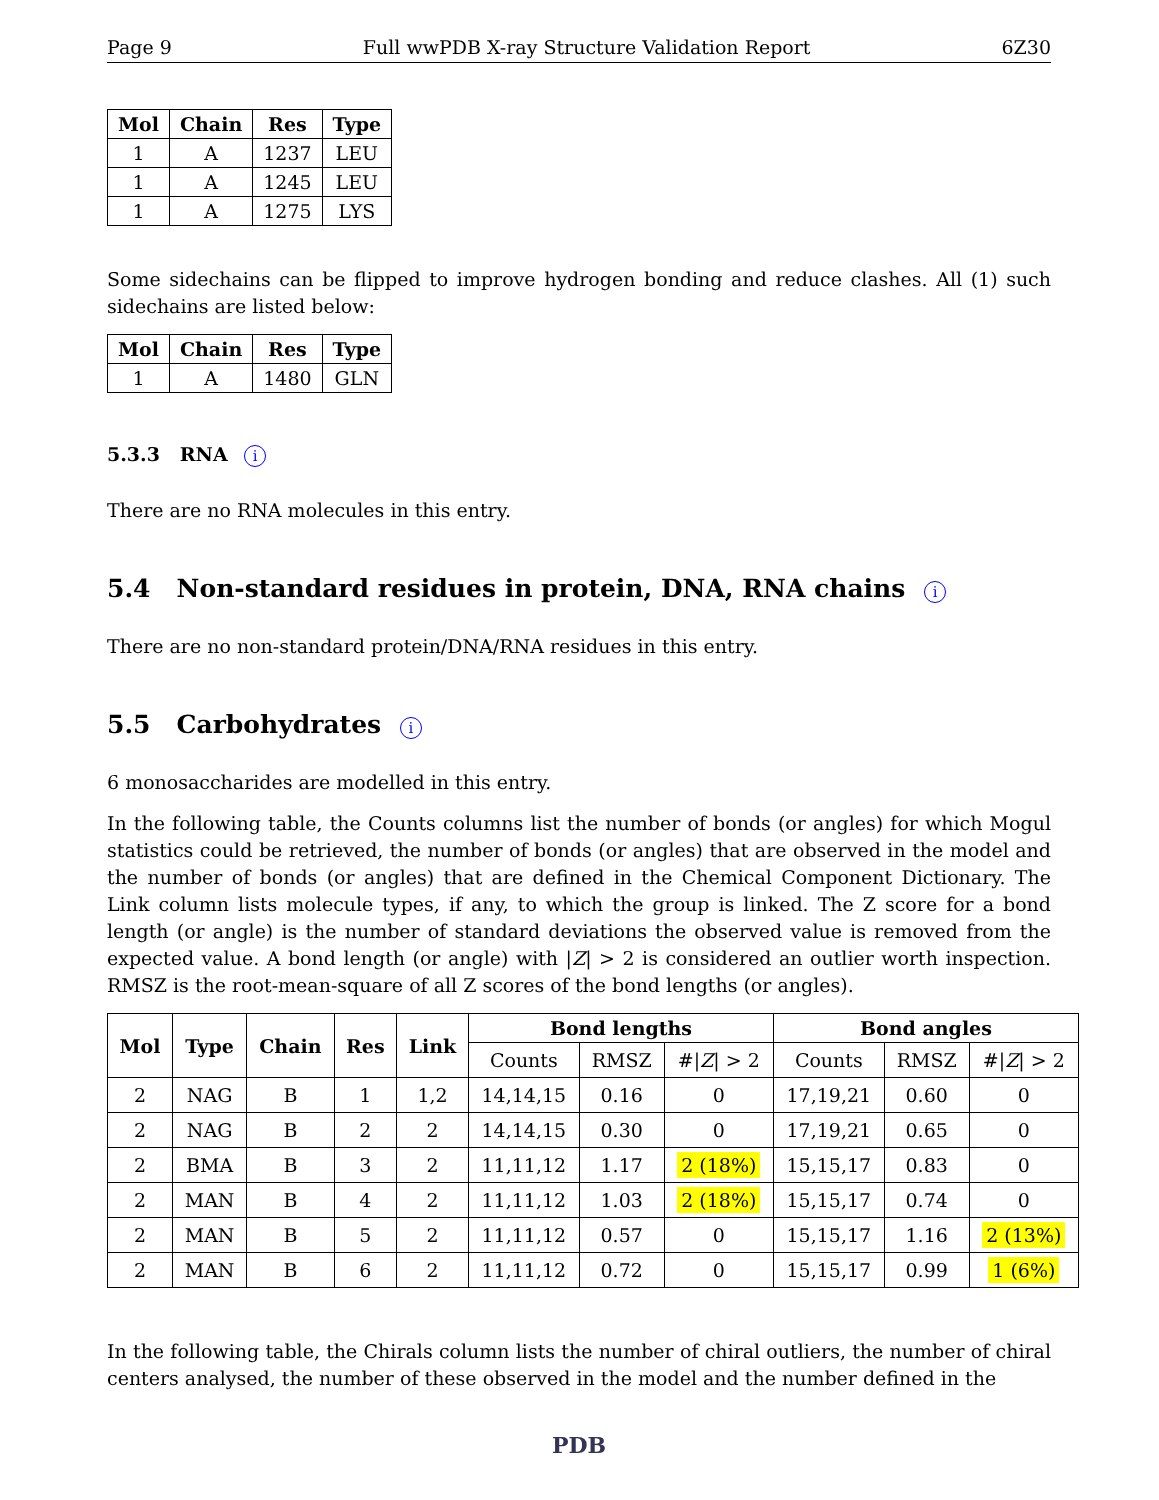Page 9 Full wwPDB X-ray Structure Validation Report 6Z30
| Mol | Chain | Res | Type |
| --- | --- | --- | --- |
| 1 | A | 1237 | LEU |
| 1 | A | 1245 | LEU |
| 1 | A | 1275 | LYS |
Some sidechains can be flipped to improve hydrogen bonding and reduce clashes. All (1) such sidechains are listed below:
| Mol | Chain | Res | Type |
| --- | --- | --- | --- |
| 1 | A | 1480 | GLN |
5.3.3 RNA i
There are no RNA molecules in this entry.
5.4 Non-standard residues in protein, DNA, RNA chains i
There are no non-standard protein/DNA/RNA residues in this entry.
5.5 Carbohydrates i
6 monosaccharides are modelled in this entry.
In the following table, the Counts columns list the number of bonds (or angles) for which Mogul statistics could be retrieved, the number of bonds (or angles) that are observed in the model and the number of bonds (or angles) that are defined in the Chemical Component Dictionary. The Link column lists molecule types, if any, to which the group is linked. The Z score for a bond length (or angle) is the number of standard deviations the observed value is removed from the expected value. A bond length (or angle) with |Z| > 2 is considered an outlier worth inspection. RMSZ is the root-mean-square of all Z scores of the bond lengths (or angles).
| Mol | Type | Chain | Res | Link | Bond lengths | | | Bond angles | | |
| --- | --- | --- | --- | --- | --- | --- | --- | --- | --- | --- |
| | | | | | Counts | RMSZ | #/ Z / > 2 | Counts | RMSZ | #/ Z / > 2 |
| 2 | NAG | B | 1 | 1,2 | 14,14,15 | 0.16 | 0 | 17,19,21 | 0.60 | 0 |
| 2 | NAG | B | 2 | 2 | 14,14,15 | 0.30 | 0 | 17,19,21 | 0.65 | 0 |
| 2 | BMA | B | 3 | 2 | 11,11,12 | 1.17 | 2 (18%) | 15,15,17 | 0.83 | 0 |
| 2 | MAN | B | 4 | 2 | 11,11,12 | 1.03 | 2 (18%) | 15,15,17 | 0.74 | 0 |
| 2 | MAN | B | 5 | 2 | 11,11,12 | 0.57 | 0 | 15,15,17 | 1.16 | 2 (13%) |
| 2 | MAN | B | 6 | 2 | 11,11,12 | 0.72 | 0 | 15,15,17 | 0.99 | 1 (6%) |
In the following table, the Chirals column lists the number of chiral outliers, the number of chiral centers analysed, the number of these observed in the model and the number defined in the
PDB